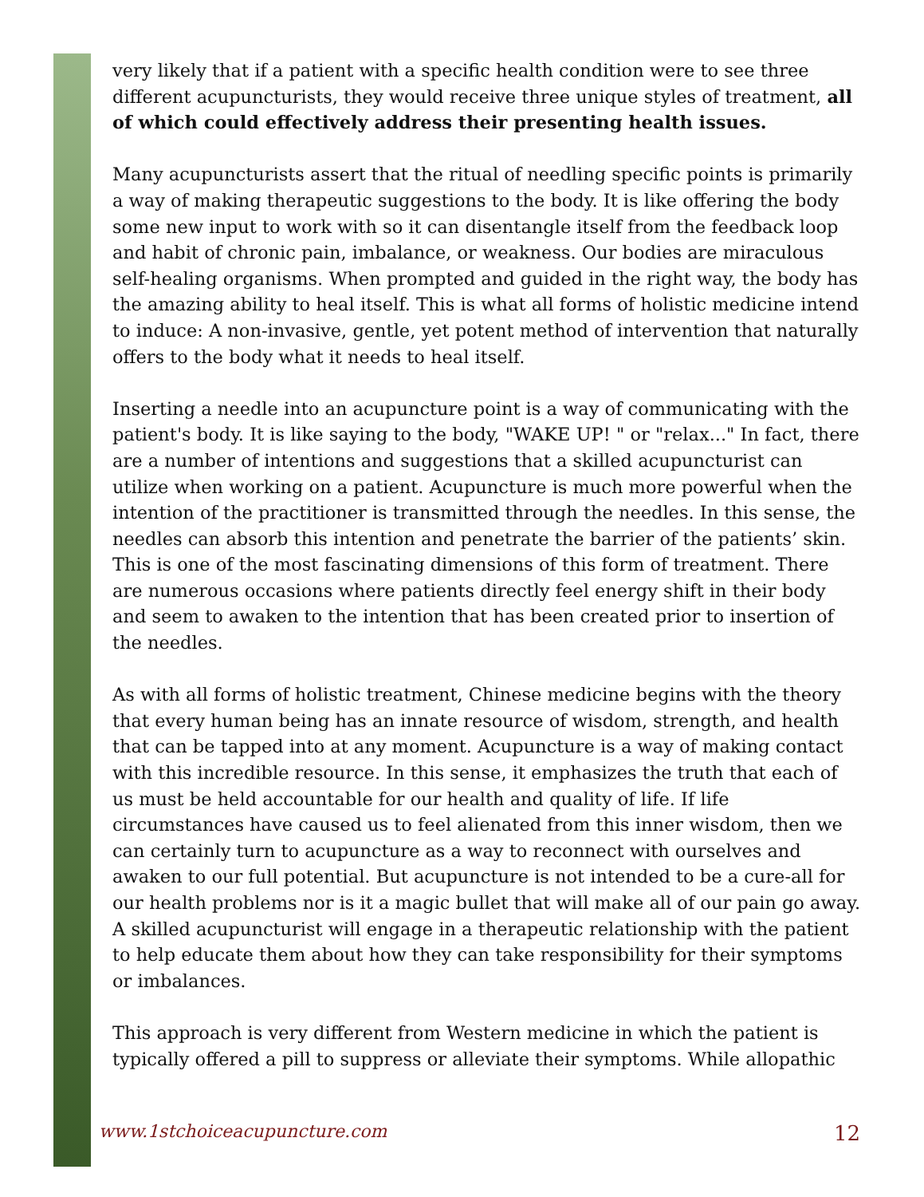very likely that if a patient with a specific health condition were to see three different acupuncturists, they would receive three unique styles of treatment, all of which could effectively address their presenting health issues.
Many acupuncturists assert that the ritual of needling specific points is primarily a way of making therapeutic suggestions to the body. It is like offering the body some new input to work with so it can disentangle itself from the feedback loop and habit of chronic pain, imbalance, or weakness. Our bodies are miraculous self-healing organisms. When prompted and guided in the right way, the body has the amazing ability to heal itself. This is what all forms of holistic medicine intend to induce: A non-invasive, gentle, yet potent method of intervention that naturally offers to the body what it needs to heal itself.
Inserting a needle into an acupuncture point is a way of communicating with the patient's body. It is like saying to the body, "WAKE UP! " or "relax..." In fact, there are a number of intentions and suggestions that a skilled acupuncturist can utilize when working on a patient. Acupuncture is much more powerful when the intention of the practitioner is transmitted through the needles. In this sense, the needles can absorb this intention and penetrate the barrier of the patients’ skin. This is one of the most fascinating dimensions of this form of treatment. There are numerous occasions where patients directly feel energy shift in their body and seem to awaken to the intention that has been created prior to insertion of the needles.
As with all forms of holistic treatment, Chinese medicine begins with the theory that every human being has an innate resource of wisdom, strength, and health that can be tapped into at any moment. Acupuncture is a way of making contact with this incredible resource. In this sense, it emphasizes the truth that each of us must be held accountable for our health and quality of life. If life circumstances have caused us to feel alienated from this inner wisdom, then we can certainly turn to acupuncture as a way to reconnect with ourselves and awaken to our full potential. But acupuncture is not intended to be a cure-all for our health problems nor is it a magic bullet that will make all of our pain go away. A skilled acupuncturist will engage in a therapeutic relationship with the patient to help educate them about how they can take responsibility for their symptoms or imbalances.
This approach is very different from Western medicine in which the patient is typically offered a pill to suppress or alleviate their symptoms. While allopathic
www.1stchoiceacupuncture.com 12